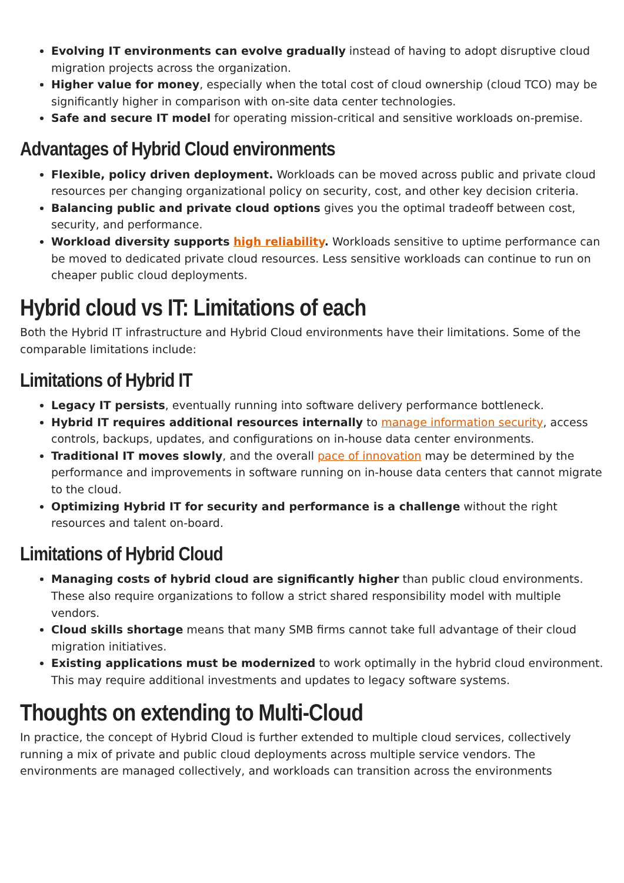Evolving IT environments can evolve gradually instead of having to adopt disruptive cloud migration projects across the organization.
Higher value for money, especially when the total cost of cloud ownership (cloud TCO) may be significantly higher in comparison with on-site data center technologies.
Safe and secure IT model for operating mission-critical and sensitive workloads on-premise.
Advantages of Hybrid Cloud environments
Flexible, policy driven deployment. Workloads can be moved across public and private cloud resources per changing organizational policy on security, cost, and other key decision criteria.
Balancing public and private cloud options gives you the optimal tradeoff between cost, security, and performance.
Workload diversity supports high reliability. Workloads sensitive to uptime performance can be moved to dedicated private cloud resources. Less sensitive workloads can continue to run on cheaper public cloud deployments.
Hybrid cloud vs IT: Limitations of each
Both the Hybrid IT infrastructure and Hybrid Cloud environments have their limitations. Some of the comparable limitations include:
Limitations of Hybrid IT
Legacy IT persists, eventually running into software delivery performance bottleneck.
Hybrid IT requires additional resources internally to manage information security, access controls, backups, updates, and configurations on in-house data center environments.
Traditional IT moves slowly, and the overall pace of innovation may be determined by the performance and improvements in software running on in-house data centers that cannot migrate to the cloud.
Optimizing Hybrid IT for security and performance is a challenge without the right resources and talent on-board.
Limitations of Hybrid Cloud
Managing costs of hybrid cloud are significantly higher than public cloud environments. These also require organizations to follow a strict shared responsibility model with multiple vendors.
Cloud skills shortage means that many SMB firms cannot take full advantage of their cloud migration initiatives.
Existing applications must be modernized to work optimally in the hybrid cloud environment. This may require additional investments and updates to legacy software systems.
Thoughts on extending to Multi-Cloud
In practice, the concept of Hybrid Cloud is further extended to multiple cloud services, collectively running a mix of private and public cloud deployments across multiple service vendors. The environments are managed collectively, and workloads can transition across the environments